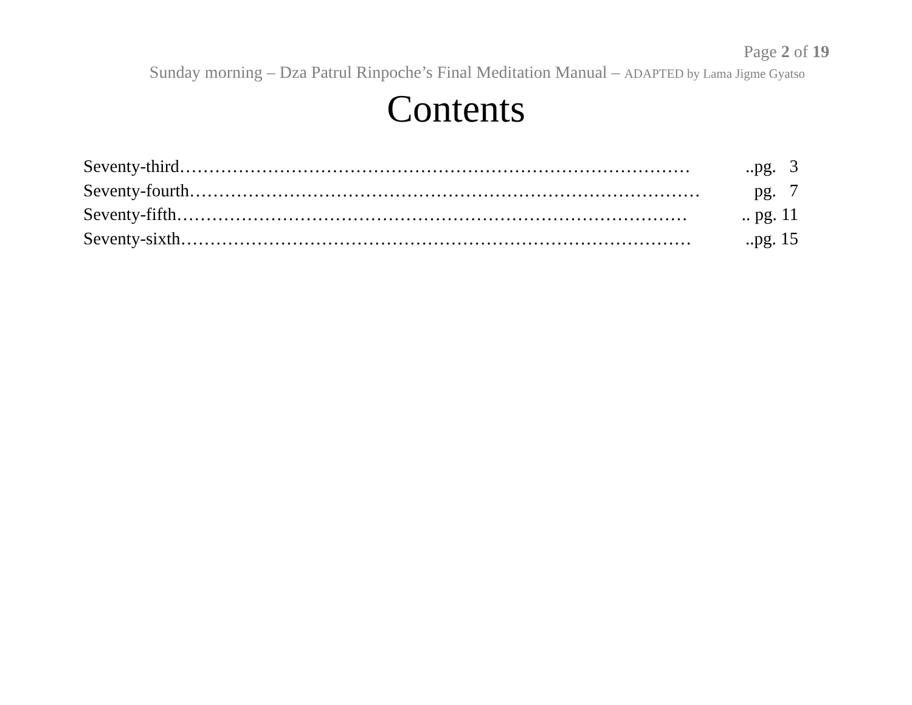Page 2 of 19
Sunday morning – Dza Patrul Rinpoche’s Final Meditation Manual – ADAPTED by Lama Jigme Gyatso
Contents
Seventy-third ……………………………………………………………………………..pg. 3
Seventy-fourth …………………………………………………………………………… pg. 7
Seventy-fifth …………………………………………………………………………….. pg. 11
Seventy-sixth ……………………………………………………………………………..pg. 15